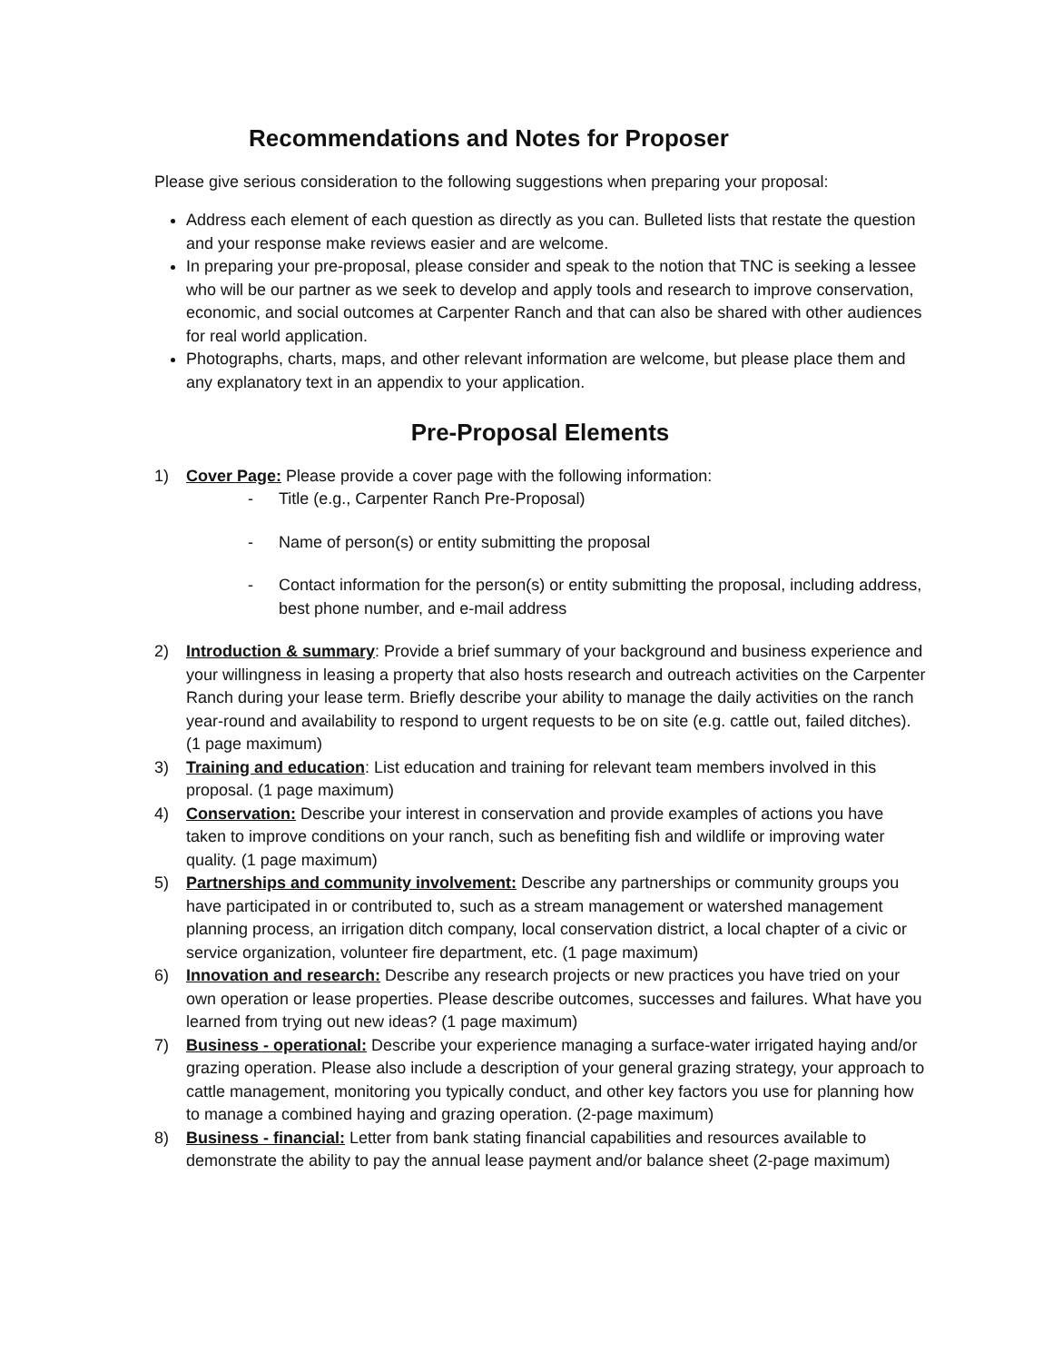Recommendations and Notes for Proposer
Please give serious consideration to the following suggestions when preparing your proposal:
Address each element of each question as directly as you can. Bulleted lists that restate the question and your response make reviews easier and are welcome.
In preparing your pre-proposal, please consider and speak to the notion that TNC is seeking a lessee who will be our partner as we seek to develop and apply tools and research to improve conservation, economic, and social outcomes at Carpenter Ranch and that can also be shared with other audiences for real world application.
Photographs, charts, maps, and other relevant information are welcome, but please place them and any explanatory text in an appendix to your application.
Pre-Proposal Elements
1) Cover Page: Please provide a cover page with the following information:
- Title (e.g., Carpenter Ranch Pre-Proposal)
- Name of person(s) or entity submitting the proposal
- Contact information for the person(s) or entity submitting the proposal, including address, best phone number, and e-mail address
2) Introduction & summary: Provide a brief summary of your background and business experience and your willingness in leasing a property that also hosts research and outreach activities on the Carpenter Ranch during your lease term. Briefly describe your ability to manage the daily activities on the ranch year-round and availability to respond to urgent requests to be on site (e.g. cattle out, failed ditches). (1 page maximum)
3) Training and education: List education and training for relevant team members involved in this proposal. (1 page maximum)
4) Conservation: Describe your interest in conservation and provide examples of actions you have taken to improve conditions on your ranch, such as benefiting fish and wildlife or improving water quality. (1 page maximum)
5) Partnerships and community involvement: Describe any partnerships or community groups you have participated in or contributed to, such as a stream management or watershed management planning process, an irrigation ditch company, local conservation district, a local chapter of a civic or service organization, volunteer fire department, etc. (1 page maximum)
6) Innovation and research: Describe any research projects or new practices you have tried on your own operation or lease properties. Please describe outcomes, successes and failures. What have you learned from trying out new ideas? (1 page maximum)
7) Business - operational: Describe your experience managing a surface-water irrigated haying and/or grazing operation. Please also include a description of your general grazing strategy, your approach to cattle management, monitoring you typically conduct, and other key factors you use for planning how to manage a combined haying and grazing operation. (2-page maximum)
8) Business - financial: Letter from bank stating financial capabilities and resources available to demonstrate the ability to pay the annual lease payment and/or balance sheet (2-page maximum)